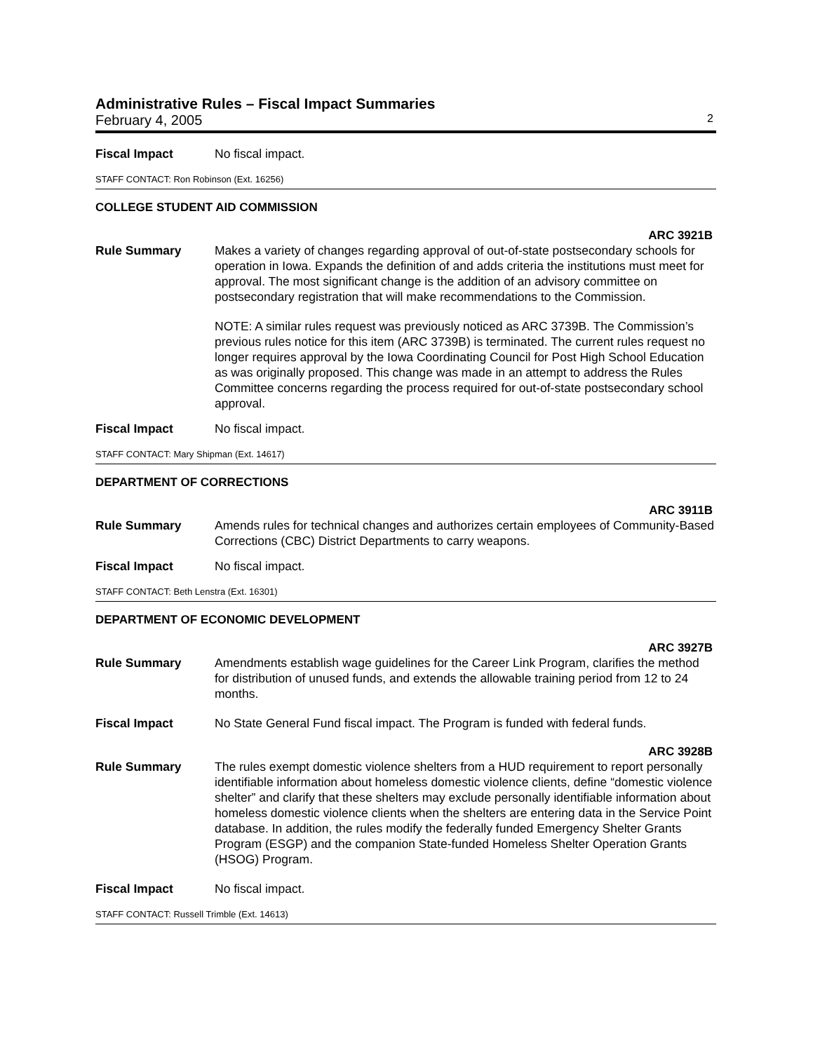Administrative Rules – Fiscal Impact Summaries
February 4, 2005 2
Fiscal Impact No fiscal impact.
STAFF CONTACT: Ron Robinson (Ext. 16256)
COLLEGE STUDENT AID COMMISSION
ARC 3921B
Rule Summary Makes a variety of changes regarding approval of out-of-state postsecondary schools for operation in Iowa. Expands the definition of and adds criteria the institutions must meet for approval. The most significant change is the addition of an advisory committee on postsecondary registration that will make recommendations to the Commission.
NOTE: A similar rules request was previously noticed as ARC 3739B. The Commission’s previous rules notice for this item (ARC 3739B) is terminated. The current rules request no longer requires approval by the Iowa Coordinating Council for Post High School Education as was originally proposed. This change was made in an attempt to address the Rules Committee concerns regarding the process required for out-of-state postsecondary school approval.
Fiscal Impact No fiscal impact.
STAFF CONTACT: Mary Shipman (Ext. 14617)
DEPARTMENT OF CORRECTIONS
ARC 3911B
Rule Summary Amends rules for technical changes and authorizes certain employees of Community-Based Corrections (CBC) District Departments to carry weapons.
Fiscal Impact No fiscal impact.
STAFF CONTACT: Beth Lenstra (Ext. 16301)
DEPARTMENT OF ECONOMIC DEVELOPMENT
ARC 3927B
Rule Summary Amendments establish wage guidelines for the Career Link Program, clarifies the method for distribution of unused funds, and extends the allowable training period from 12 to 24 months.
Fiscal Impact No State General Fund fiscal impact. The Program is funded with federal funds.
ARC 3928B
Rule Summary The rules exempt domestic violence shelters from a HUD requirement to report personally identifiable information about homeless domestic violence clients, define “domestic violence shelter” and clarify that these shelters may exclude personally identifiable information about homeless domestic violence clients when the shelters are entering data in the Service Point database. In addition, the rules modify the federally funded Emergency Shelter Grants Program (ESGP) and the companion State-funded Homeless Shelter Operation Grants (HSOG) Program.
Fiscal Impact No fiscal impact.
STAFF CONTACT: Russell Trimble (Ext. 14613)